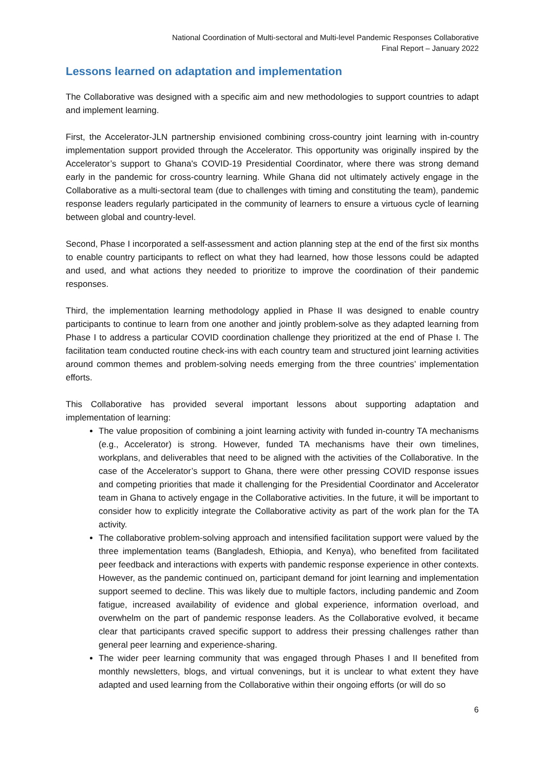National Coordination of Multi-sectoral and Multi-level Pandemic Responses Collaborative
Final Report – January 2022
Lessons learned on adaptation and implementation
The Collaborative was designed with a specific aim and new methodologies to support countries to adapt and implement learning.
First, the Accelerator-JLN partnership envisioned combining cross-country joint learning with in-country implementation support provided through the Accelerator. This opportunity was originally inspired by the Accelerator’s support to Ghana's COVID-19 Presidential Coordinator, where there was strong demand early in the pandemic for cross-country learning. While Ghana did not ultimately actively engage in the Collaborative as a multi-sectoral team (due to challenges with timing and constituting the team), pandemic response leaders regularly participated in the community of learners to ensure a virtuous cycle of learning between global and country-level.
Second, Phase I incorporated a self-assessment and action planning step at the end of the first six months to enable country participants to reflect on what they had learned, how those lessons could be adapted and used, and what actions they needed to prioritize to improve the coordination of their pandemic responses.
Third, the implementation learning methodology applied in Phase II was designed to enable country participants to continue to learn from one another and jointly problem-solve as they adapted learning from Phase I to address a particular COVID coordination challenge they prioritized at the end of Phase I. The facilitation team conducted routine check-ins with each country team and structured joint learning activities around common themes and problem-solving needs emerging from the three countries’ implementation efforts.
This Collaborative has provided several important lessons about supporting adaptation and implementation of learning:
The value proposition of combining a joint learning activity with funded in-country TA mechanisms (e.g., Accelerator) is strong. However, funded TA mechanisms have their own timelines, workplans, and deliverables that need to be aligned with the activities of the Collaborative. In the case of the Accelerator’s support to Ghana, there were other pressing COVID response issues and competing priorities that made it challenging for the Presidential Coordinator and Accelerator team in Ghana to actively engage in the Collaborative activities. In the future, it will be important to consider how to explicitly integrate the Collaborative activity as part of the work plan for the TA activity.
The collaborative problem-solving approach and intensified facilitation support were valued by the three implementation teams (Bangladesh, Ethiopia, and Kenya), who benefited from facilitated peer feedback and interactions with experts with pandemic response experience in other contexts. However, as the pandemic continued on, participant demand for joint learning and implementation support seemed to decline. This was likely due to multiple factors, including pandemic and Zoom fatigue, increased availability of evidence and global experience, information overload, and overwhelm on the part of pandemic response leaders. As the Collaborative evolved, it became clear that participants craved specific support to address their pressing challenges rather than general peer learning and experience-sharing.
The wider peer learning community that was engaged through Phases I and II benefited from monthly newsletters, blogs, and virtual convenings, but it is unclear to what extent they have adapted and used learning from the Collaborative within their ongoing efforts (or will do so
6